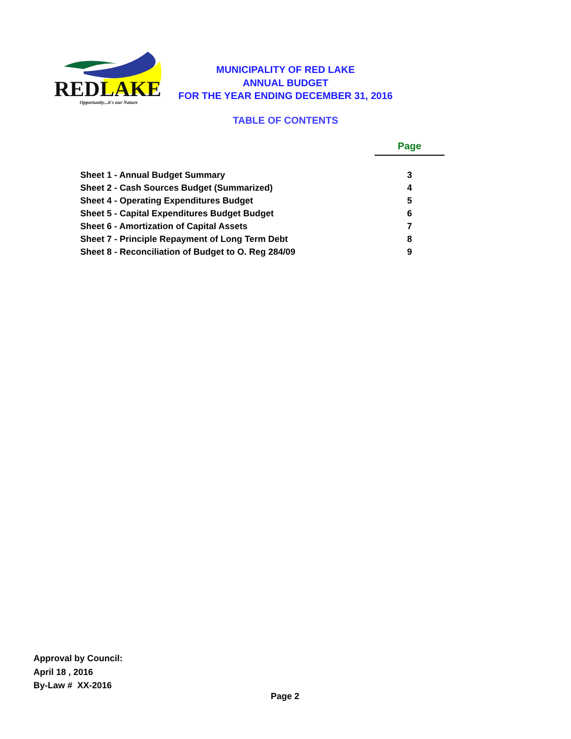REDLAKE
Opportunity...it's our Nature
MUNICIPALITY OF RED LAKE
ANNUAL BUDGET
FOR THE YEAR ENDING DECEMBER 31, 2016
TABLE OF CONTENTS
| | Page |
| Sheet 1 - Annual Budget Summary | 3 |
| Sheet 2 - Cash Sources Budget (Summarized) | 4 |
| Sheet 4 - Operating Expenditures Budget | 5 |
| Sheet 5 - Capital Expenditures Budget Budget | 6 |
| Sheet 6 - Amortization of Capital Assets | 7 |
| Sheet 7 - Principle Repayment of Long Term Debt | 8 |
| Sheet 8 - Reconciliation of Budget to O. Reg 284/09 | 9 |
Approval by Council:
April 18 , 2016
By-Law # XX-2016
Page 2